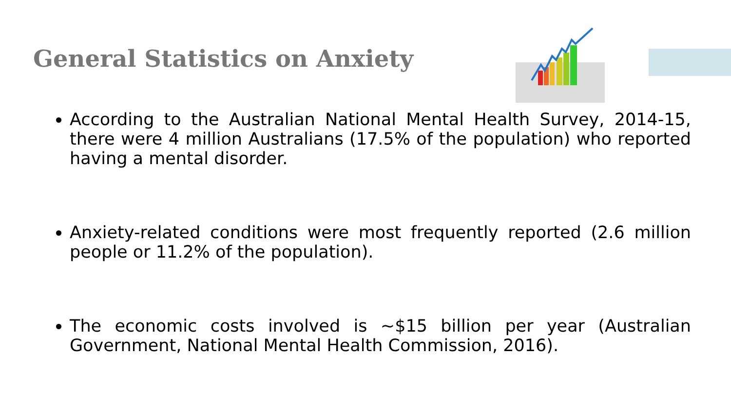General Statistics on Anxiety
According to the Australian National Mental Health Survey, 2014-15, there were 4 million Australians (17.5% of the population) who reported having a mental disorder.
Anxiety-related conditions were most frequently reported (2.6 million people or 11.2% of the population).
The economic costs involved is ~$15 billion per year (Australian Government, National Mental Health Commission, 2016).